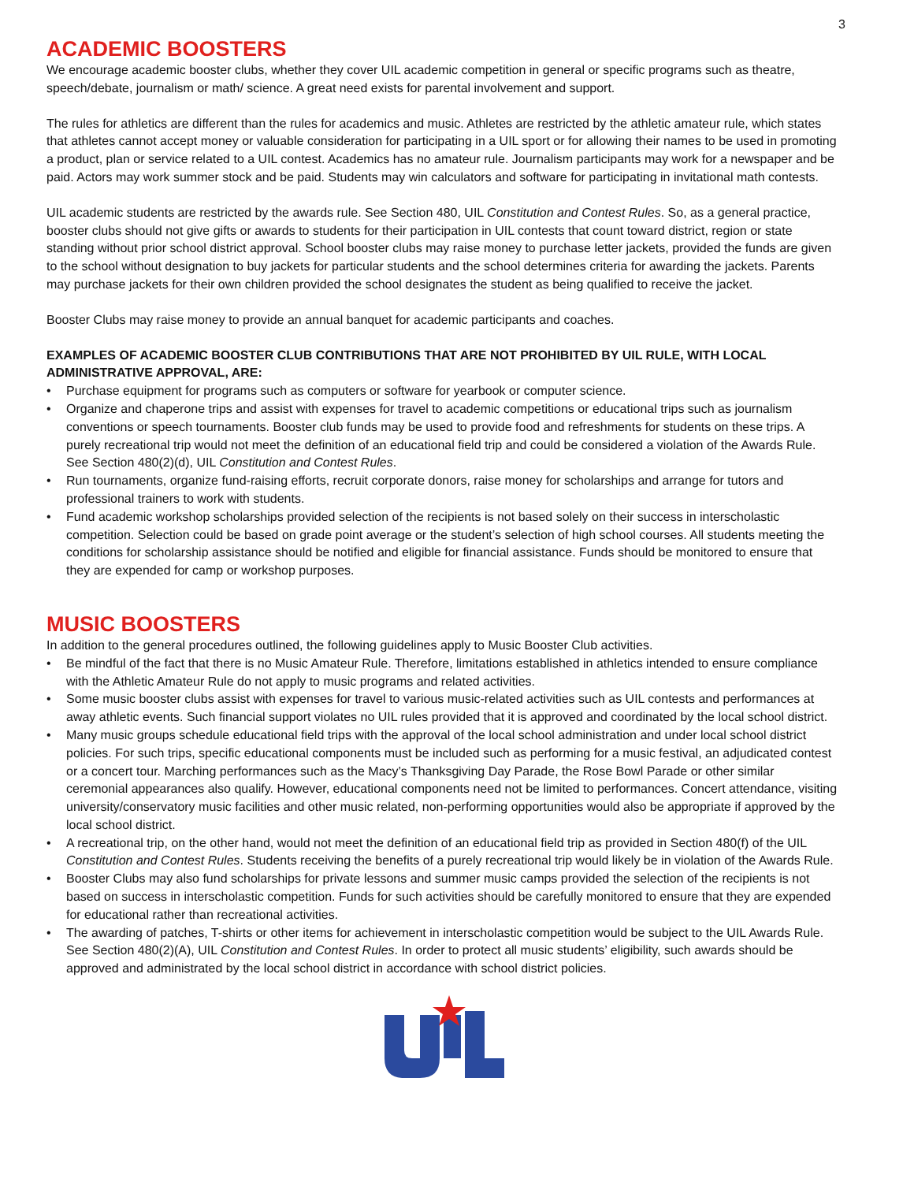3
ACADEMIC BOOSTERS
We encourage academic booster clubs, whether they cover UIL academic competition in general or specific programs such as theatre, speech/debate, journalism or math/ science. A great need exists for parental involvement and support.
The rules for athletics are different than the rules for academics and music. Athletes are restricted by the athletic amateur rule, which states that athletes cannot accept money or valuable consideration for participating in a UIL sport or for allowing their names to be used in promoting a product, plan or service related to a UIL contest. Academics has no amateur rule. Journalism participants may work for a newspaper and be paid. Actors may work summer stock and be paid. Students may win calculators and software for participating in invitational math contests.
UIL academic students are restricted by the awards rule. See Section 480, UIL Constitution and Contest Rules. So, as a general practice, booster clubs should not give gifts or awards to students for their participation in UIL contests that count toward district, region or state standing without prior school district approval. School booster clubs may raise money to purchase letter jackets, provided the funds are given to the school without designation to buy jackets for particular students and the school determines criteria for awarding the jackets. Parents may purchase jackets for their own children provided the school designates the student as being qualified to receive the jacket.
Booster Clubs may raise money to provide an annual banquet for academic participants and coaches.
EXAMPLES OF ACADEMIC BOOSTER CLUB CONTRIBUTIONS THAT ARE NOT PROHIBITED BY UIL RULE, WITH LOCAL ADMINISTRATIVE APPROVAL, ARE:
• Purchase equipment for programs such as computers or software for yearbook or computer science.
• Organize and chaperone trips and assist with expenses for travel to academic competitions or educational trips such as journalism conventions or speech tournaments. Booster club funds may be used to provide food and refreshments for students on these trips. A purely recreational trip would not meet the definition of an educational field trip and could be considered a violation of the Awards Rule. See Section 480(2)(d), UIL Constitution and Contest Rules.
• Run tournaments, organize fund-raising efforts, recruit corporate donors, raise money for scholarships and arrange for tutors and professional trainers to work with students.
• Fund academic workshop scholarships provided selection of the recipients is not based solely on their success in interscholastic competition. Selection could be based on grade point average or the student’s selection of high school courses. All students meeting the conditions for scholarship assistance should be notified and eligible for financial assistance. Funds should be monitored to ensure that they are expended for camp or workshop purposes.
MUSIC BOOSTERS
In addition to the general procedures outlined, the following guidelines apply to Music Booster Club activities.
• Be mindful of the fact that there is no Music Amateur Rule. Therefore, limitations established in athletics intended to ensure compliance with the Athletic Amateur Rule do not apply to music programs and related activities.
• Some music booster clubs assist with expenses for travel to various music-related activities such as UIL contests and performances at away athletic events. Such financial support violates no UIL rules provided that it is approved and coordinated by the local school district.
• Many music groups schedule educational field trips with the approval of the local school administration and under local school district policies. For such trips, specific educational components must be included such as performing for a music festival, an adjudicated contest or a concert tour. Marching performances such as the Macy’s Thanksgiving Day Parade, the Rose Bowl Parade or other similar ceremonial appearances also qualify. However, educational components need not be limited to performances. Concert attendance, visiting university/conservatory music facilities and other music related, non-performing opportunities would also be appropriate if approved by the local school district.
• A recreational trip, on the other hand, would not meet the definition of an educational field trip as provided in Section 480(f) of the UIL Constitution and Contest Rules. Students receiving the benefits of a purely recreational trip would likely be in violation of the Awards Rule.
• Booster Clubs may also fund scholarships for private lessons and summer music camps provided the selection of the recipients is not based on success in interscholastic competition. Funds for such activities should be carefully monitored to ensure that they are expended for educational rather than recreational activities.
• The awarding of patches, T-shirts or other items for achievement in interscholastic competition would be subject to the UIL Awards Rule. See Section 480(2)(A), UIL Constitution and Contest Rules. In order to protect all music students’ eligibility, such awards should be approved and administrated by the local school district in accordance with school district policies.